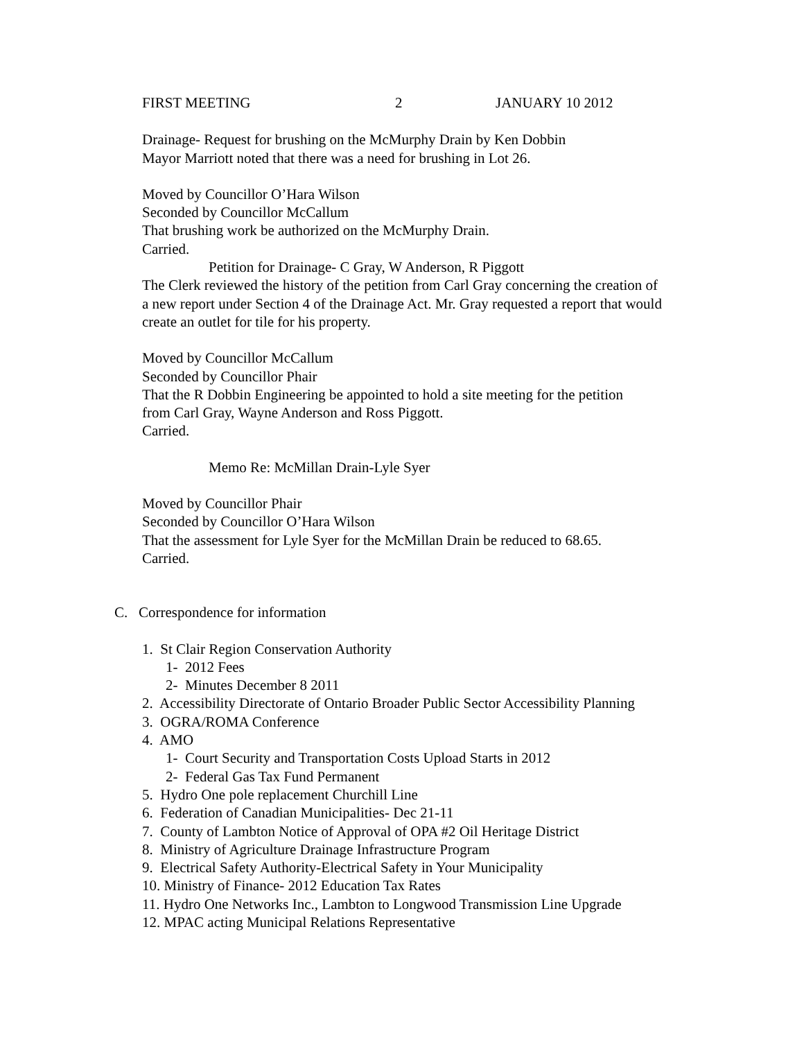FIRST MEETING 2 JANUARY 10 2012
Drainage- Request for brushing on the McMurphy Drain by Ken Dobbin
Mayor Marriott noted that there was a need for brushing in Lot 26.
Moved by Councillor O’Hara Wilson
Seconded by Councillor McCallum
That brushing work be authorized on the McMurphy Drain.
Carried.
Petition for Drainage- C Gray, W Anderson, R Piggott
The Clerk reviewed the history of the petition from Carl Gray concerning the creation of
a new report under Section 4 of the Drainage Act. Mr. Gray requested a report that would
create an outlet for tile for his property.
Moved by Councillor McCallum
Seconded by Councillor Phair
That the R Dobbin Engineering be appointed to hold a site meeting for the petition
from Carl Gray, Wayne Anderson and Ross Piggott.
Carried.
Memo Re: McMillan Drain-Lyle Syer
Moved by Councillor Phair
Seconded by Councillor O’Hara Wilson
That the assessment for Lyle Syer for the McMillan Drain be reduced to 68.65.
Carried.
C. Correspondence for information
1. St Clair Region Conservation Authority
1- 2012 Fees
2- Minutes December 8 2011
2. Accessibility Directorate of Ontario Broader Public Sector Accessibility Planning
3. OGRA/ROMA Conference
4. AMO
1- Court Security and Transportation Costs Upload Starts in 2012
2- Federal Gas Tax Fund Permanent
5. Hydro One pole replacement Churchill Line
6. Federation of Canadian Municipalities- Dec 21-11
7. County of Lambton Notice of Approval of OPA #2 Oil Heritage District
8. Ministry of Agriculture Drainage Infrastructure Program
9. Electrical Safety Authority-Electrical Safety in Your Municipality
10. Ministry of Finance- 2012 Education Tax Rates
11. Hydro One Networks Inc., Lambton to Longwood Transmission Line Upgrade
12. MPAC acting Municipal Relations Representative